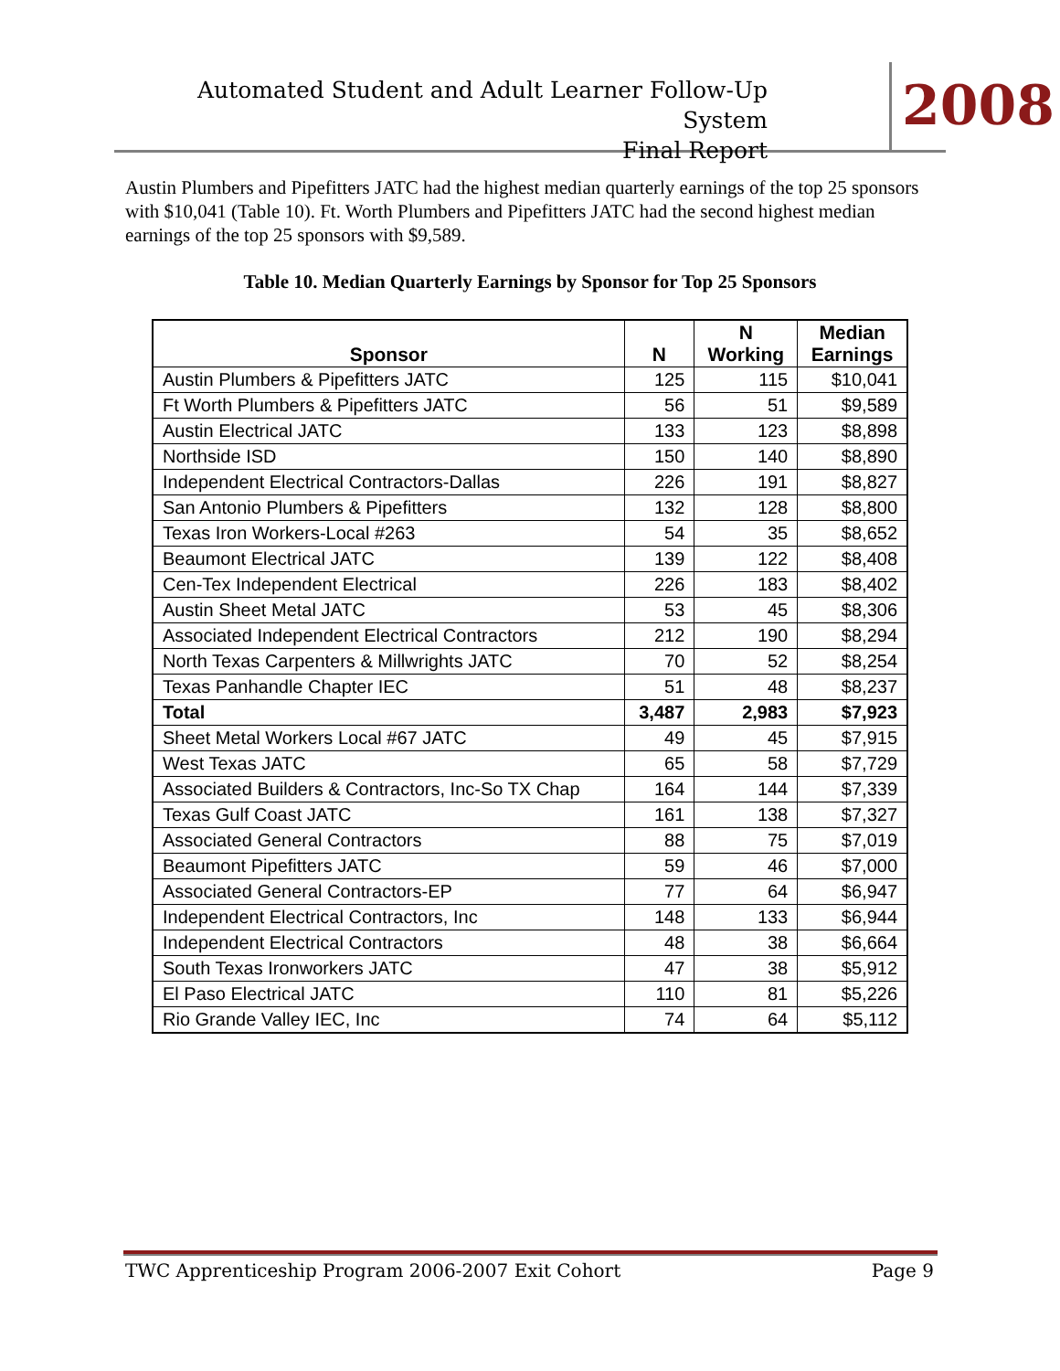Automated Student and Adult Learner Follow-Up System
Final Report
2008
Austin Plumbers and Pipefitters JATC had the highest median quarterly earnings of the top 25 sponsors with $10,041 (Table 10). Ft. Worth Plumbers and Pipefitters JATC had the second highest median earnings of the top 25 sponsors with $9,589.
Table 10. Median Quarterly Earnings by Sponsor for Top 25 Sponsors
| Sponsor | N | N Working | Median Earnings |
| --- | --- | --- | --- |
| Austin Plumbers & Pipefitters JATC | 125 | 115 | $10,041 |
| Ft Worth Plumbers & Pipefitters JATC | 56 | 51 | $9,589 |
| Austin Electrical JATC | 133 | 123 | $8,898 |
| Northside ISD | 150 | 140 | $8,890 |
| Independent Electrical Contractors-Dallas | 226 | 191 | $8,827 |
| San Antonio Plumbers & Pipefitters | 132 | 128 | $8,800 |
| Texas Iron Workers-Local #263 | 54 | 35 | $8,652 |
| Beaumont Electrical JATC | 139 | 122 | $8,408 |
| Cen-Tex Independent Electrical | 226 | 183 | $8,402 |
| Austin Sheet Metal JATC | 53 | 45 | $8,306 |
| Associated Independent Electrical Contractors | 212 | 190 | $8,294 |
| North Texas Carpenters & Millwrights JATC | 70 | 52 | $8,254 |
| Texas Panhandle Chapter IEC | 51 | 48 | $8,237 |
| Total | 3,487 | 2,983 | $7,923 |
| Sheet Metal Workers Local #67 JATC | 49 | 45 | $7,915 |
| West Texas JATC | 65 | 58 | $7,729 |
| Associated Builders & Contractors, Inc-So TX Chap | 164 | 144 | $7,339 |
| Texas Gulf Coast JATC | 161 | 138 | $7,327 |
| Associated General Contractors | 88 | 75 | $7,019 |
| Beaumont Pipefitters JATC | 59 | 46 | $7,000 |
| Associated General Contractors-EP | 77 | 64 | $6,947 |
| Independent Electrical Contractors, Inc | 148 | 133 | $6,944 |
| Independent Electrical Contractors | 48 | 38 | $6,664 |
| South Texas Ironworkers JATC | 47 | 38 | $5,912 |
| El Paso Electrical JATC | 110 | 81 | $5,226 |
| Rio Grande Valley IEC, Inc | 74 | 64 | $5,112 |
TWC Apprenticeship Program 2006-2007 Exit Cohort Page 9